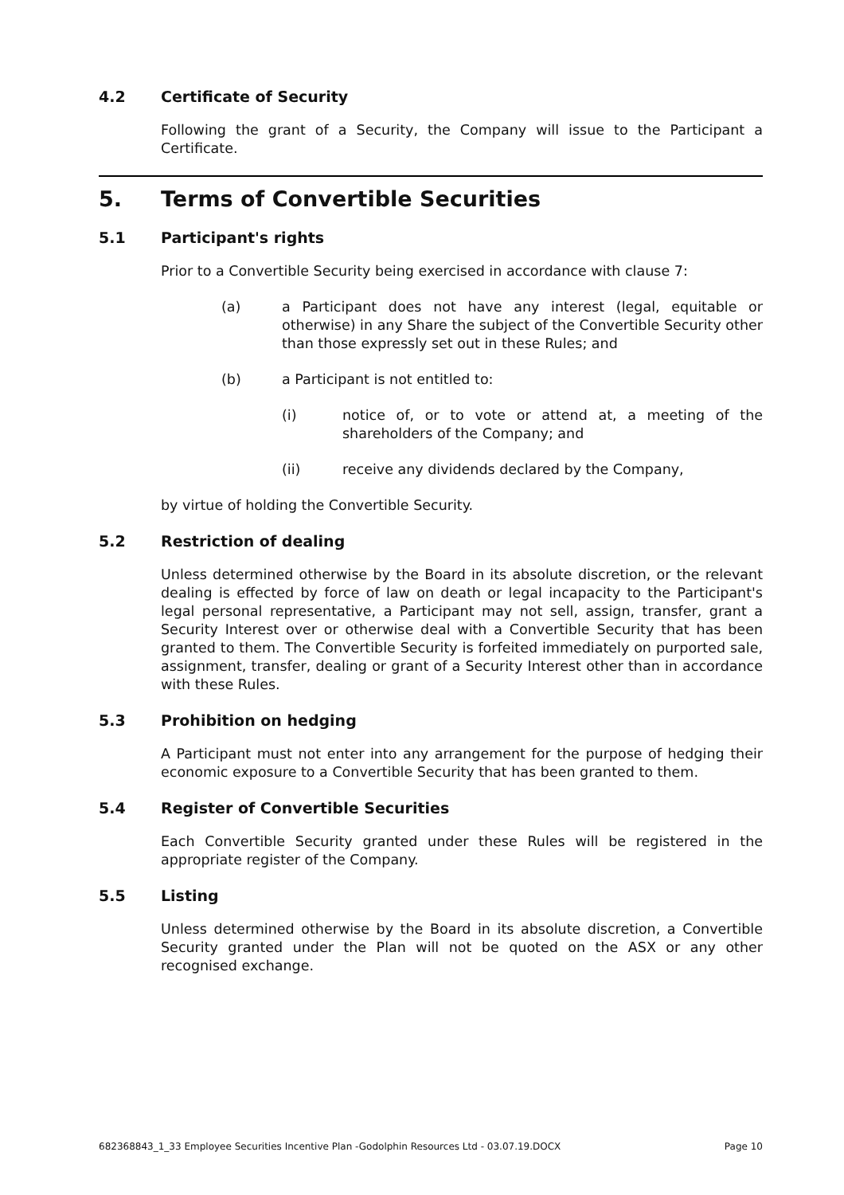4.2 Certificate of Security
Following the grant of a Security, the Company will issue to the Participant a Certificate.
5. Terms of Convertible Securities
5.1 Participant's rights
Prior to a Convertible Security being exercised in accordance with clause 7:
(a) a Participant does not have any interest (legal, equitable or otherwise) in any Share the subject of the Convertible Security other than those expressly set out in these Rules; and
(b) a Participant is not entitled to:
(i) notice of, or to vote or attend at, a meeting of the shareholders of the Company; and
(ii) receive any dividends declared by the Company,
by virtue of holding the Convertible Security.
5.2 Restriction of dealing
Unless determined otherwise by the Board in its absolute discretion, or the relevant dealing is effected by force of law on death or legal incapacity to the Participant's legal personal representative, a Participant may not sell, assign, transfer, grant a Security Interest over or otherwise deal with a Convertible Security that has been granted to them. The Convertible Security is forfeited immediately on purported sale, assignment, transfer, dealing or grant of a Security Interest other than in accordance with these Rules.
5.3 Prohibition on hedging
A Participant must not enter into any arrangement for the purpose of hedging their economic exposure to a Convertible Security that has been granted to them.
5.4 Register of Convertible Securities
Each Convertible Security granted under these Rules will be registered in the appropriate register of the Company.
5.5 Listing
Unless determined otherwise by the Board in its absolute discretion, a Convertible Security granted under the Plan will not be quoted on the ASX or any other recognised exchange.
682368843_1_33 Employee Securities Incentive Plan -Godolphin Resources Ltd - 03.07.19.DOCX Page 10